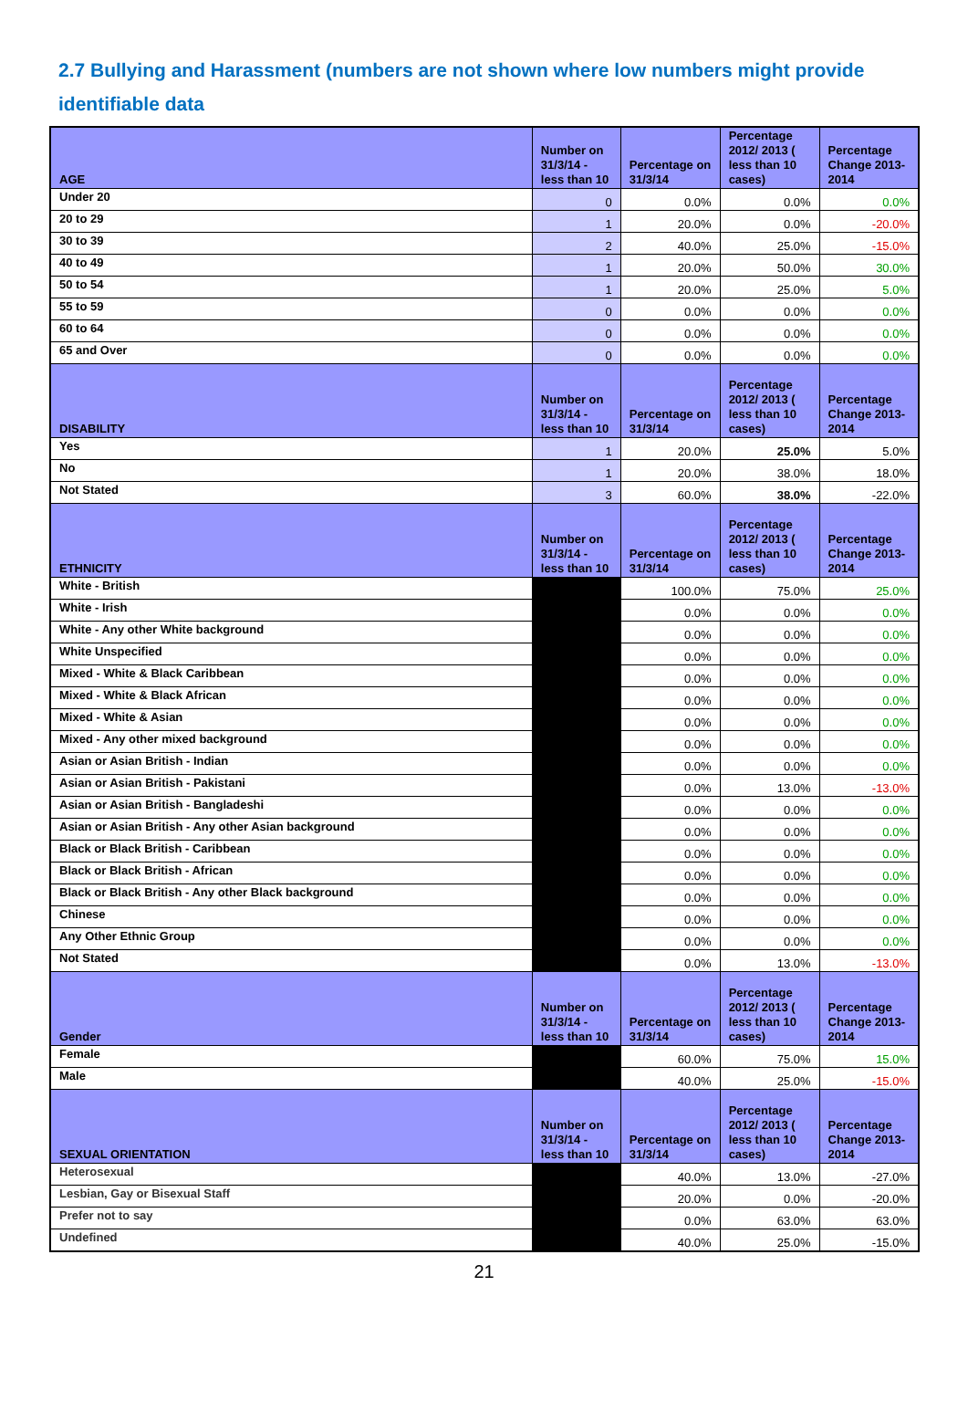2.7 Bullying and Harassment (numbers are not shown where low numbers might provide identifiable data
| AGE | Number on 31/3/14 - less than 10 | Percentage on 31/3/14 | Percentage 2012/ 2013 ( less than 10 cases) | Percentage Change 2013-2014 |
| --- | --- | --- | --- | --- |
| Under 20 | 0 | 0.0% | 0.0% | 0.0% |
| 20 to 29 | 1 | 20.0% | 0.0% | -20.0% |
| 30 to 39 | 2 | 40.0% | 25.0% | -15.0% |
| 40 to 49 | 1 | 20.0% | 50.0% | 30.0% |
| 50 to 54 | 1 | 20.0% | 25.0% | 5.0% |
| 55 to 59 | 0 | 0.0% | 0.0% | 0.0% |
| 60 to 64 | 0 | 0.0% | 0.0% | 0.0% |
| 65 and Over | 0 | 0.0% | 0.0% | 0.0% |
| DISABILITY | Number on 31/3/14 - less than 10 | Percentage on 31/3/14 | Percentage 2012/ 2013 ( less than 10 cases) | Percentage Change 2013-2014 |
| Yes | 1 | 20.0% | 25.0% | 5.0% |
| No | 1 | 20.0% | 38.0% | 18.0% |
| Not Stated | 3 | 60.0% | 38.0% | -22.0% |
| ETHNICITY | Number on 31/3/14 - less than 10 | Percentage on 31/3/14 | Percentage 2012/ 2013 ( less than 10 cases) | Percentage Change 2013-2014 |
| White - British | | 100.0% | 75.0% | 25.0% |
| White - Irish | | 0.0% | 0.0% | 0.0% |
| White - Any other White background | | 0.0% | 0.0% | 0.0% |
| White Unspecified | | 0.0% | 0.0% | 0.0% |
| Mixed - White & Black Caribbean | | 0.0% | 0.0% | 0.0% |
| Mixed - White & Black African | | 0.0% | 0.0% | 0.0% |
| Mixed - White & Asian | | 0.0% | 0.0% | 0.0% |
| Mixed - Any other mixed background | | 0.0% | 0.0% | 0.0% |
| Asian or Asian British - Indian | | 0.0% | 0.0% | 0.0% |
| Asian or Asian British - Pakistani | | 0.0% | 13.0% | -13.0% |
| Asian or Asian British - Bangladeshi | | 0.0% | 0.0% | 0.0% |
| Asian or Asian British - Any other Asian background | | 0.0% | 0.0% | 0.0% |
| Black or Black British - Caribbean | | 0.0% | 0.0% | 0.0% |
| Black or Black British - African | | 0.0% | 0.0% | 0.0% |
| Black or Black British - Any other Black background | | 0.0% | 0.0% | 0.0% |
| Chinese | | 0.0% | 0.0% | 0.0% |
| Any Other Ethnic Group | | 0.0% | 0.0% | 0.0% |
| Not Stated | | 0.0% | 13.0% | -13.0% |
| Gender | Number on 31/3/14 - less than 10 | Percentage on 31/3/14 | Percentage 2012/ 2013 ( less than 10 cases) | Percentage Change 2013-2014 |
| Female | | 60.0% | 75.0% | 15.0% |
| Male | | 40.0% | 25.0% | -15.0% |
| SEXUAL ORIENTATION | Number on 31/3/14 - less than 10 | Percentage on 31/3/14 | Percentage 2012/ 2013 ( less than 10 cases) | Percentage Change 2013-2014 |
| Heterosexual | | 40.0% | 13.0% | -27.0% |
| Lesbian, Gay or Bisexual Staff | | 20.0% | 0.0% | -20.0% |
| Prefer not to say | | 0.0% | 63.0% | 63.0% |
| Undefined | | 40.0% | 25.0% | -15.0% |
21